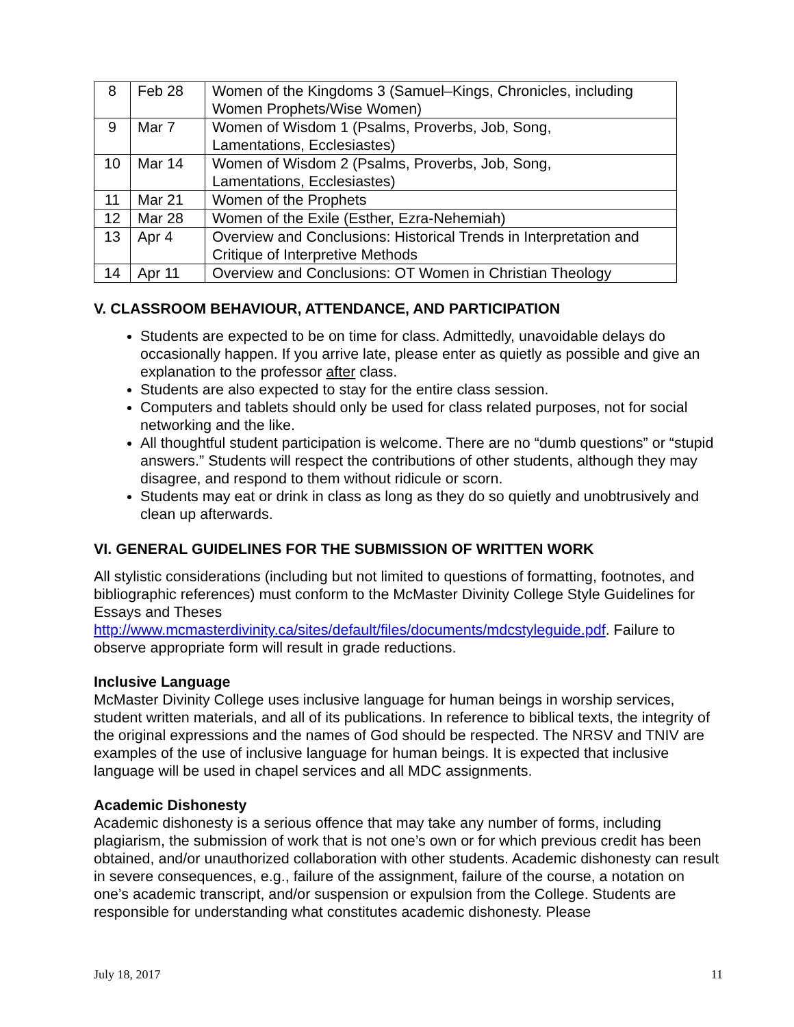| 8 | Feb 28 | Women of the Kingdoms 3 (Samuel–Kings, Chronicles, including Women Prophets/Wise Women) |
| 9 | Mar 7 | Women of Wisdom 1 (Psalms, Proverbs, Job, Song, Lamentations, Ecclesiastes) |
| 10 | Mar 14 | Women of Wisdom 2 (Psalms, Proverbs, Job, Song, Lamentations, Ecclesiastes) |
| 11 | Mar 21 | Women of the Prophets |
| 12 | Mar 28 | Women of the Exile (Esther, Ezra-Nehemiah) |
| 13 | Apr 4 | Overview and Conclusions: Historical Trends in Interpretation and Critique of Interpretive Methods |
| 14 | Apr 11 | Overview and Conclusions: OT Women in Christian Theology |
V. CLASSROOM BEHAVIOUR, ATTENDANCE, AND PARTICIPATION
Students are expected to be on time for class. Admittedly, unavoidable delays do occasionally happen. If you arrive late, please enter as quietly as possible and give an explanation to the professor after class.
Students are also expected to stay for the entire class session.
Computers and tablets should only be used for class related purposes, not for social networking and the like.
All thoughtful student participation is welcome. There are no “dumb questions” or “stupid answers.” Students will respect the contributions of other students, although they may disagree, and respond to them without ridicule or scorn.
Students may eat or drink in class as long as they do so quietly and unobtrusively and clean up afterwards.
VI. GENERAL GUIDELINES FOR THE SUBMISSION OF WRITTEN WORK
All stylistic considerations (including but not limited to questions of formatting, footnotes, and bibliographic references) must conform to the McMaster Divinity College Style Guidelines for Essays and Theses http://www.mcmasterdivinity.ca/sites/default/files/documents/mdcstyleguide.pdf. Failure to observe appropriate form will result in grade reductions.
Inclusive Language
McMaster Divinity College uses inclusive language for human beings in worship services, student written materials, and all of its publications. In reference to biblical texts, the integrity of the original expressions and the names of God should be respected. The NRSV and TNIV are examples of the use of inclusive language for human beings. It is expected that inclusive language will be used in chapel services and all MDC assignments.
Academic Dishonesty
Academic dishonesty is a serious offence that may take any number of forms, including plagiarism, the submission of work that is not one’s own or for which previous credit has been obtained, and/or unauthorized collaboration with other students. Academic dishonesty can result in severe consequences, e.g., failure of the assignment, failure of the course, a notation on one’s academic transcript, and/or suspension or expulsion from the College. Students are responsible for understanding what constitutes academic dishonesty. Please
July 18, 2017 11